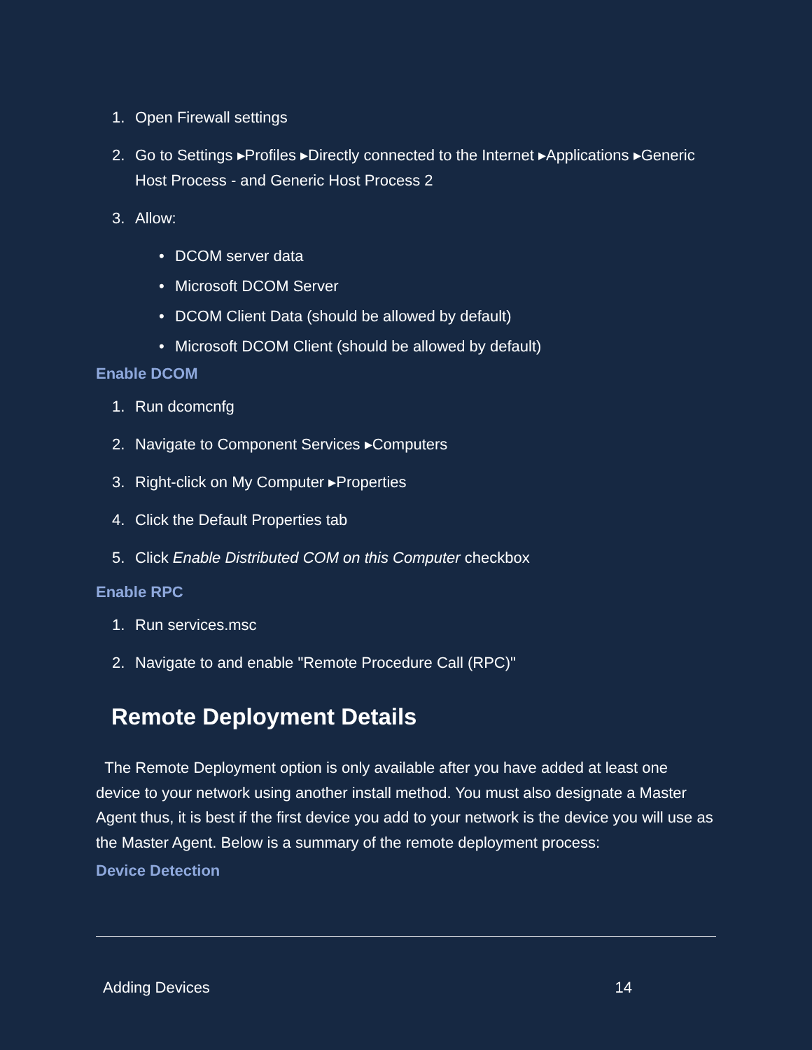1. Open Firewall settings
2. Go to Settings ▸Profiles ▸Directly connected to the Internet ▸Applications ▸Generic Host Process - and Generic Host Process 2
3. Allow:
• DCOM server data
• Microsoft DCOM Server
• DCOM Client Data (should be allowed by default)
• Microsoft DCOM Client (should be allowed by default)
Enable DCOM
1. Run dcomcnfg
2. Navigate to Component Services ▸Computers
3. Right-click on My Computer ▸Properties
4. Click the Default Properties tab
5. Click Enable Distributed COM on this Computer checkbox
Enable RPC
1. Run services.msc
2. Navigate to and enable "Remote Procedure Call (RPC)"
Remote Deployment Details
The Remote Deployment option is only available after you have added at least one device to your network using another install method. You must also designate a Master Agent thus, it is best if the first device you add to your network is the device you will use as the Master Agent. Below is a summary of the remote deployment process:
Device Detection
Adding Devices 14